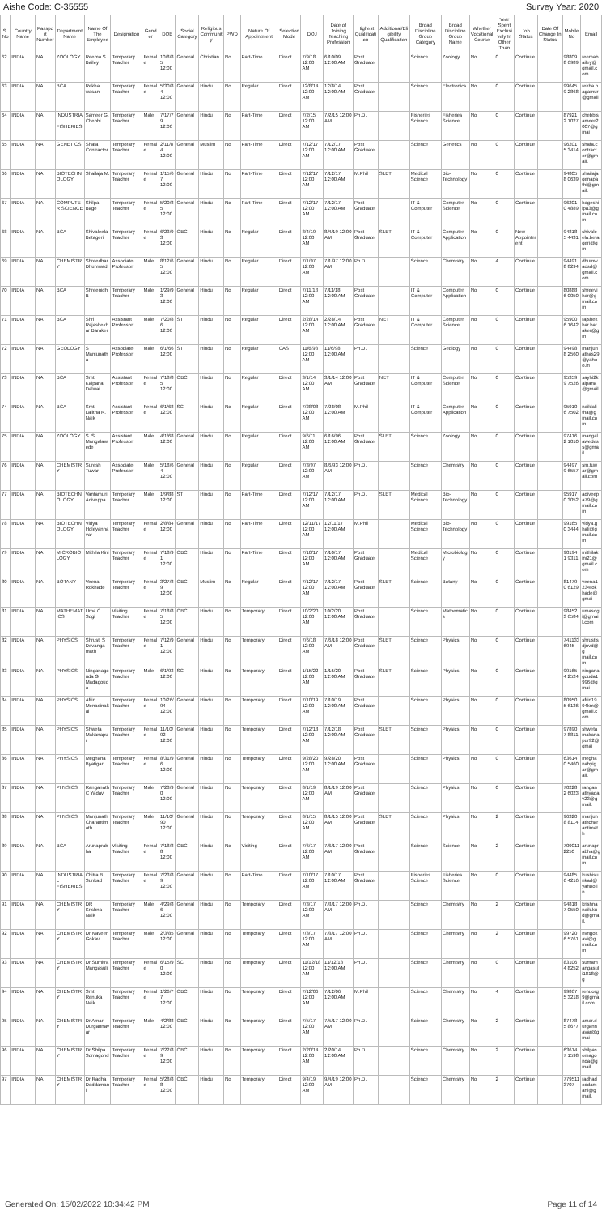Aishe Code: C-35555 Survey Year: 2020
| S.No | Country Name | Passport Number | Department Name | Name Of The Employee | Designation | Gender | DOB | Social Category | Religious Community | PWD | Nature Of Appointment | Selection Mode | DOJ | Date of Joining Teaching Profession | Highest Qualification | Additional/Eligibility Qualification | Broad Discipline Group Category | Broad Discipline Group Name | Whether Vocational Course | Year Spent Exclusively In Other Than | Job Status | Date Of Change In Status | Mobile No | Email |
| --- | --- | --- | --- | --- | --- | --- | --- | --- | --- | --- | --- | --- | --- | --- | --- | --- | --- | --- | --- | --- | --- | --- | --- | --- |
| 62 | INDIA | NA | ZOOLOGY | Reema S Bailey | Temporary Teacher | Female | 10/8/85 12:00 | General | Christian | No | Part-Time | Direct | 7/9/18 12:00 AM | 6/10/09 12:00 AM | Post Graduate | | Science | Zoology | No | 0 | Continue | | 988098 6989 | reemab ailey@ gmail.c om |
| 63 | INDIA | NA | BCA | Rekha wasan | Temporary Teacher | Female | 5/30/84 12:00 | General | Hindu | No | Regular | Direct | 12/8/14 12:00 AM | 12/8/14 12:00 AM | Post Graduate | | Science | Electronics | No | 0 | Continue | | 996459 2868 | rekha.n agamur @gmail |
| 64 | INDIA | NA | INDUSTRIAL FISHERIES | Sameer G. Chebbi | Temporary Teacher | Male | 7/17/79 12:00 | General | Hindu | No | Part-Time | Direct | 7/2/15 12:00 AM | 7/2/15 12:00 AM | Ph.D. | | Fisheries Science | Fisheries Science | No | 0 | Continue | | 879212 1027 | chebbis ameer2 007@g mai |
| 65 | INDIA | NA | GENETICS | Shafa Contractor | Temporary Teacher | Female | 2/11/84 12:00 | General | Muslim | No | Part-Time | Direct | 7/12/17 12:00 AM | 7/12/17 12:00 AM | Post Graduate | | Science | Genetics | No | 0 | Continue | | 962015 3414 | shafa.c ontract or@gm ail. |
| 66 | INDIA | NA | BIOTECHNOLOGY | Shailaja M. | Temporary Teacher | Female | 1/15/67 12:00 | General | Hindu | No | Part-Time | Direct | 7/12/17 12:00 AM | 7/12/17 12:00 AM | M.Phil | SLET | Medical Science | Bio-Technology | No | 0 | Continue | | 948058 0639 | shailaja genapa thi@gm ail. |
| 67 | INDIA | NA | COMPUTER SCIENCE | Shilpa Bage | Temporary Teacher | Female | 5/20/85 12:00 | General | Hindu | No | Part-Time | Direct | 7/12/17 12:00 AM | 7/12/17 12:00 AM | Post Graduate | | IT & Computer | Computer Science | No | 0 | Continue | | 962010 4889 | bageshi lpa3@g mail.co m |
| 68 | INDIA | NA | BCA | Shivaleela Betageri | Temporary Teacher | Female | 6/23/93 12:00 | OBC | Hindu | No | Regular | Direct | 8/4/19 12:00 AM | 8/4/19 12:00 AM | Post Graduate | SLET | IT & Computer | Computer Application | No | 0 | New Appointment | | 948185 4431 | shivale ela.beta geri@g m |
| 69 | INDIA | NA | CHEMISTRY | Shreedhar Dhumwad | Associate Professor | Male | 8/12/65 12:00 | General | Hindu | No | Regular | Direct | 7/1/97 12:00 AM | 7/1/97 12:00 AM | Ph.D. | | Science | Chemistry | No | 4 | Continue | | 944918 8294 | dhumw adsd@ gmail.c om |
| 70 | INDIA | NA | BCA | Shreenidhi B | Temporary Teacher | Male | 1/29/93 12:00 | General | Hindu | No | Regular | Direct | 7/11/18 12:00 AM | 7/11/18 12:00 AM | Post Graduate | | IT & Computer | Computer Application | No | 0 | Continue | | 808886 0050 | shreevi har@g mail.co m |
| 71 | INDIA | NA | BCA | Shri Rajashekhar Baraker | Assistant Professor | Male | 7/20/86 12:00 | ST | Hindu | No | Regular | Direct | 2/28/14 12:00 AM | 2/28/14 12:00 AM | Post Graduate | NET | IT & Computer | Computer Science | No | 0 | Continue | | 959006 1642 | rajshek har.bar aker@g m |
| 72 | INDIA | NA | GEOLOGY | S Manjunatha | Associate Professor | Male | 6/1/66 12:00 | ST | Hindu | No | Regular | CAS | 11/6/98 12:00 AM | 11/6/98 12:00 AM | Ph.D. | | Science | Geology | No | 0 | Continue | | 944988 2560 | manjun athas29 @yaho o.in |
| 73 | INDIA | NA | BCA | Smt. Kalpana Dalwai | Assistant Professor | Female | 7/18/85 12:00 | OBC | Hindu | No | Regular | Direct | 3/1/14 12:00 AM | 3/1/14 12:00 AM | Post Graduate | NET | IT & Computer | Computer Science | No | 0 | Continue | | 953599 7526 | sayhi2k alpana @gmail |
| 74 | INDIA | NA | BCA | Smt. Lalitha R. Naik | Assistant Professor | Female | 6/1/68 12:00 | SC | Hindu | No | Regular | Direct | 7/28/08 12:00 AM | 7/28/08 12:00 AM | M.Phil | | IT & Computer | Computer Application | No | 0 | Continue | | 959106 7502 | naiklali tha@g mail.co m |
| 75 | INDIA | NA | ZOOLOGY | S. S. Mangalawede | Assistant Professor | Male | 4/1/68 12:00 | General | Hindu | No | Regular | Direct | 9/6/11 12:00 AM | 6/16/96 12:00 AM | Post Graduate | SLET | Science | Zoology | No | 0 | Continue | | 974162 1010 | mangal awedes s@gma il. |
| 76 | INDIA | NA | CHEMISTRY | Suresh Tuwar | Associate Professor | Male | 5/18/64 12:00 | General | Hindu | No | Regular | Direct | 7/3/97 12:00 AM | 8/6/93 12:00 AM | Ph.D. | | Science | Chemistry | No | 0 | Continue | | 944979 6557 | sm.tuw ar@gm ail.com |
| 77 | INDIA | NA | BIOTECHNOLOGY | Vantamuri Adiveppa | Temporary Teacher | Male | 1/9/88 12:00 | ST | Hindu | No | Part-Time | Direct | 7/12/17 12:00 AM | 7/12/17 12:00 AM | Ph.D. | SLET | Medical Science | Bio-Technology | No | 0 | Continue | | 959170 3052 | adiveep a79@g mail.co m |
| 78 | INDIA | NA | BIOTECHNOLOGY | Vidya Holeyannavar | Temporary Teacher | Female | 2/8/84 12:00 | General | Hindu | No | Part-Time | Direct | 12/11/17 12:00 AM | 12/11/17 12:00 AM | M.Phil | | Medical Science | Bio-Technology | No | 0 | Continue | | 991650 3444 | vidya.g hali@g mail.co m |
| 79 | INDIA | NA | MICROBIOLOGY | Mithila Kini | Temporary Teacher | Female | 7/18/91 12:00 | OBC | Hindu | No | Part-Time | Direct | 7/10/17 12:00 AM | 7/10/17 12:00 AM | Post Graduate | | Medical Science | Microbiology | No | 0 | Continue | | 901941 9311 | mithilak ini21@ gmail.c om |
| 80 | INDIA | NA | BOTANY | Veena Rokhade | Temporary Teacher | Female | 3/27/89 12:00 | OBC | Muslim | No | Regular | Direct | 7/12/17 12:00 AM | 7/12/17 12:00 AM | Post Graduate | SLET | Science | Botany | No | 0 | Continue | | 814790 6129 | veena1 234rok hade@ gmai |
| 81 | INDIA | NA | MATHEMATICS | Uma C Sogi | Visiting Teacher | Female | 7/18/85 12:00 | OBC | Hindu | No | Temporary | Direct | 10/2/20 12:00 AM | 10/2/20 12:00 AM | Post Graduate | | Science | Mathematics | No | 0 | Continue | | 984523 6584 | umasog i@gmai l.com |
| 82 | INDIA | NA | PHYSICS | Shrusti S Devanga math | Temporary Teacher | Female | 7/12/91 12:00 | General | Hindu | No | Temporary | Direct | 7/6/18 12:00 AM | 7/6/18 12:00 AM | Post Graduate | SLET | Science | Physics | No | 0 | Continue | | 741133 6945 | shrustis djnvd@g mail.co m |
| 83 | INDIA | NA | PHYSICS | Ninganagouda G Madagouda | Temporary Teacher | Male | 6/1/93 12:00 | SC | Hindu | No | Temporary | Direct | 1/15/22 12:00 AM | 1/15/20 12:00 AM | Post Graduate | SLET | Science | Physics | No | 0 | Continue | | 991654 2524 | ningana gouda1 996@g mai |
| 84 | INDIA | NA | PHYSICS | Afrin Menasinakai | Temporary Teacher | Female | 10/26/94 12:00 | General | Hindu | No | Temporary | Direct | 7/10/19 12:00 AM | 7/10/19 12:00 AM | Post Graduate | | Science | Physics | No | 0 | Continue | | 809505 6136 | afrin19 94km@ gmail.c om |
| 85 | INDIA | NA | PHYSICS | Shweta Makanapur | Temporary Teacher | Female | 11/10/92 12:00 | General | Hindu | No | Temporary | Direct | 7/12/18 12:00 AM | 7/12/18 12:00 AM | Post Graduate | SLET | Science | Physics | No | 0 | Continue | | 978907 8811 | shweta makana pur92@ gmai |
| 86 | INDIA | NA | PHYSICS | Meghana Byatigar | Temporary Teacher | Female | 8/31/96 12:00 | General | Hindu | No | Temporary | Direct | 9/28/20 12:00 AM | 9/28/20 12:00 AM | Post Graduate | | Science | Physics | No | 0 | Continue | | 636140 5460 | megha nabyig ar@gm ail. |
| 87 | INDIA | NA | PHYSICS | Ranganath C Yadav | Temporary Teacher | Male | 7/23/90 12:00 | General | Hindu | No | Temporary | Direct | 8/1/19 12:00 AM | 8/1/19 12:00 AM | Post Graduate | | Science | Physics | No | 0 | Continue | | 702282 6023 | rangan athyada v23@g mail. |
| 88 | INDIA | NA | PHYSICS | Manjunath Charantimath | Temporary Teacher | Male | 11/10/90 12:00 | General | Hindu | No | Temporary | Direct | 8/1/15 12:00 AM | 8/1/15 12:00 AM | Post Graduate | SLET | Science | Physics | No | 2 | Continue | | 963208 8114 | manjun athchar antimat h |
| 89 | INDIA | NA | BCA | Arunaprabha | Visiting Teacher | Female | 7/18/88 12:00 | OBC | Hindu | No | Visiting | Direct | 7/6/17 12:00 AM | 7/6/17 12:00 AM | Post Graduate | | Science | Science | No | 2 | Continue | | 709011 2250 | arunapr abha@g mail.co m |
| 90 | INDIA | NA | INDUSTRIAL FISHERIES | Chitra B Sunkad | Temporary Teacher | Female | 7/23/89 12:00 | General | Hindu | No | Part-Time | Direct | 7/10/17 12:00 AM | 7/10/17 12:00 AM | Post Graduate | | Fisheries Science | Fisheries Science | No | 0 | Continue | | 944856 4216 | kushisu nkad@ yahoo.i n |
| 91 | INDIA | NA | CHEMISTRY | DR Krishna Naik | Temporary Teacher | Male | 4/29/86 12:00 | General | Hindu | No | Temporary | Direct | 7/3/17 12:00 AM | 7/3/17 12:00 AM | Ph.D. | | Science | Chemistry | No | 2 | Continue | | 948187 0550 | krishna naik.ku d@gma il. |
| 92 | INDIA | NA | CHEMISTRY | Dr Naveen Gokavi | Temporary Teacher | Male | 2/3/85 12:00 | General | Hindu | No | Temporary | Direct | 7/3/17 12:00 AM | 7/3/17 12:00 AM | Ph.D. | | Science | Chemistry | No | 2 | Continue | | 997206 5761 | nvngok avi@g mail.co m |
| 93 | INDIA | NA | CHEMISTRY | Dr Sumitra Mangasuli | Temporary Teacher | Female | 6/15/90 12:00 | SC | Hindu | No | Temporary | Direct | 11/12/18 12:00 AM | 11/12/18 12:00 AM | Ph.D. | | Science | Chemistry | No | 0 | Continue | | 831064 8252 | sumam angasul i1818@ g |
| 94 | INDIA | NA | CHEMISTRY | Smt Renuka Naik | Temporary Teacher | Female | 1/26/77 12:00 | OBC | Hindu | No | Temporary | Direct | 7/12/06 12:00 AM | 7/12/06 12:00 AM | M.Phil | | Science | Chemistry | No | 4 | Continue | | 998675 3218 | renuorg 9@gma il.com |
| 95 | INDIA | NA | CHEMISTRY | Dr Amar Durgannavar | Temporary Teacher | Male | 4/2/88 12:00 | OBC | Hindu | No | Temporary | Direct | 7/5/17 12:00 AM | 7/5/17 12:00 AM | Ph.D. | | Science | Chemistry | No | 2 | Continue | | 874785 8677 | amar.d urgann avar@g mai |
| 96 | INDIA | NA | CHEMISTRY | Dr Shilpa Somagond | Temporary Teacher | Female | 7/22/89 12:00 | OBC | Hindu | No | Temporary | Direct | 2/20/14 12:00 AM | 2/20/14 12:00 AM | Ph.D. | | Science | Chemistry | No | 2 | Continue | | 636147 1598 | shilpas omago nda@g mail. |
| 97 | INDIA | NA | CHEMISTRY | Dr Radha Doddamani | Temporary Teacher | Female | 5/28/88 12:00 | OBC | Hindu | No | Temporary | Direct | 9/4/19 12:00 AM | 9/4/19 12:00 AM | Ph.D. | | Science | Chemistry | No | 2 | Continue | | 779511 3707 | radhad oddam ani@g mail. |
Generated On: 15/02/2022 10:34:42 PM Page 11 of 14